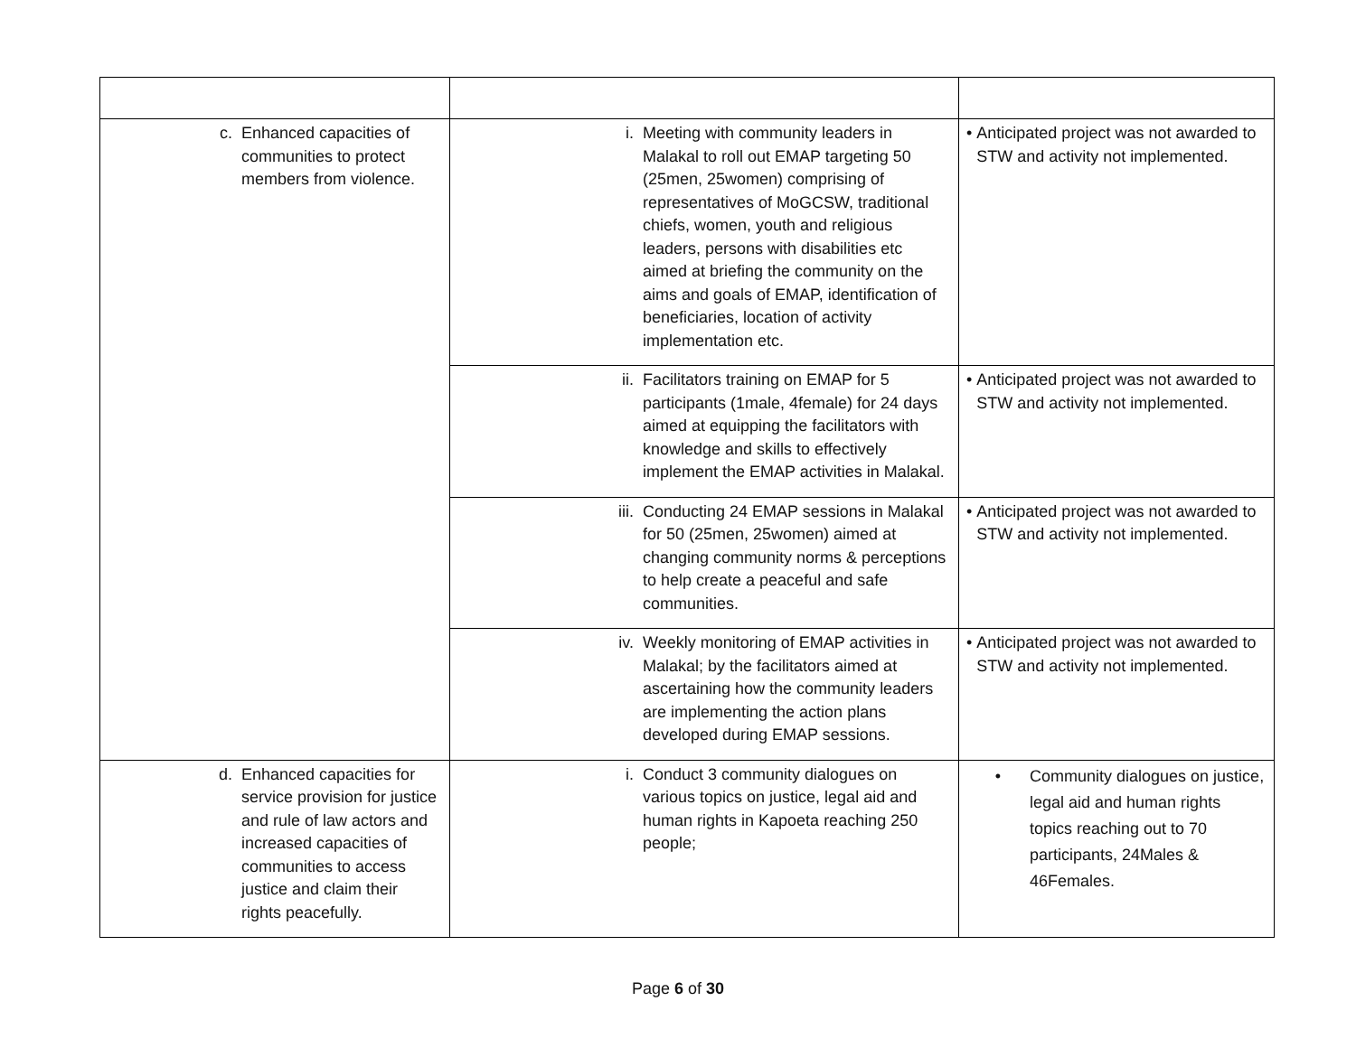| c. Enhanced capacities of communities to protect members from violence. | i. Meeting with community leaders in Malakal to roll out EMAP targeting 50 (25men, 25women) comprising of representatives of MoGCSW, traditional chiefs, women, youth and religious leaders, persons with disabilities etc aimed at briefing the community on the aims and goals of EMAP, identification of beneficiaries, location of activity implementation etc. | • Anticipated project was not awarded to STW and activity not implemented. |
| | ii. Facilitators training on EMAP for 5 participants (1male, 4female) for 24 days aimed at equipping the facilitators with knowledge and skills to effectively implement the EMAP activities in Malakal. | • Anticipated project was not awarded to STW and activity not implemented. |
| | iii. Conducting 24 EMAP sessions in Malakal for 50 (25men, 25women) aimed at changing community norms & perceptions to help create a peaceful and safe communities. | • Anticipated project was not awarded to STW and activity not implemented. |
| | iv. Weekly monitoring of EMAP activities in Malakal; by the facilitators aimed at ascertaining how the community leaders are implementing the action plans developed during EMAP sessions. | • Anticipated project was not awarded to STW and activity not implemented. |
| d. Enhanced capacities for service provision for justice and rule of law actors and increased capacities of communities to access justice and claim their rights peacefully. | i. Conduct 3 community dialogues on various topics on justice, legal aid and human rights in Kapoeta reaching 250 people; | • Community dialogues on justice, legal aid and human rights topics reaching out to 70 participants, 24Males & 46Females. |
Page 6 of 30